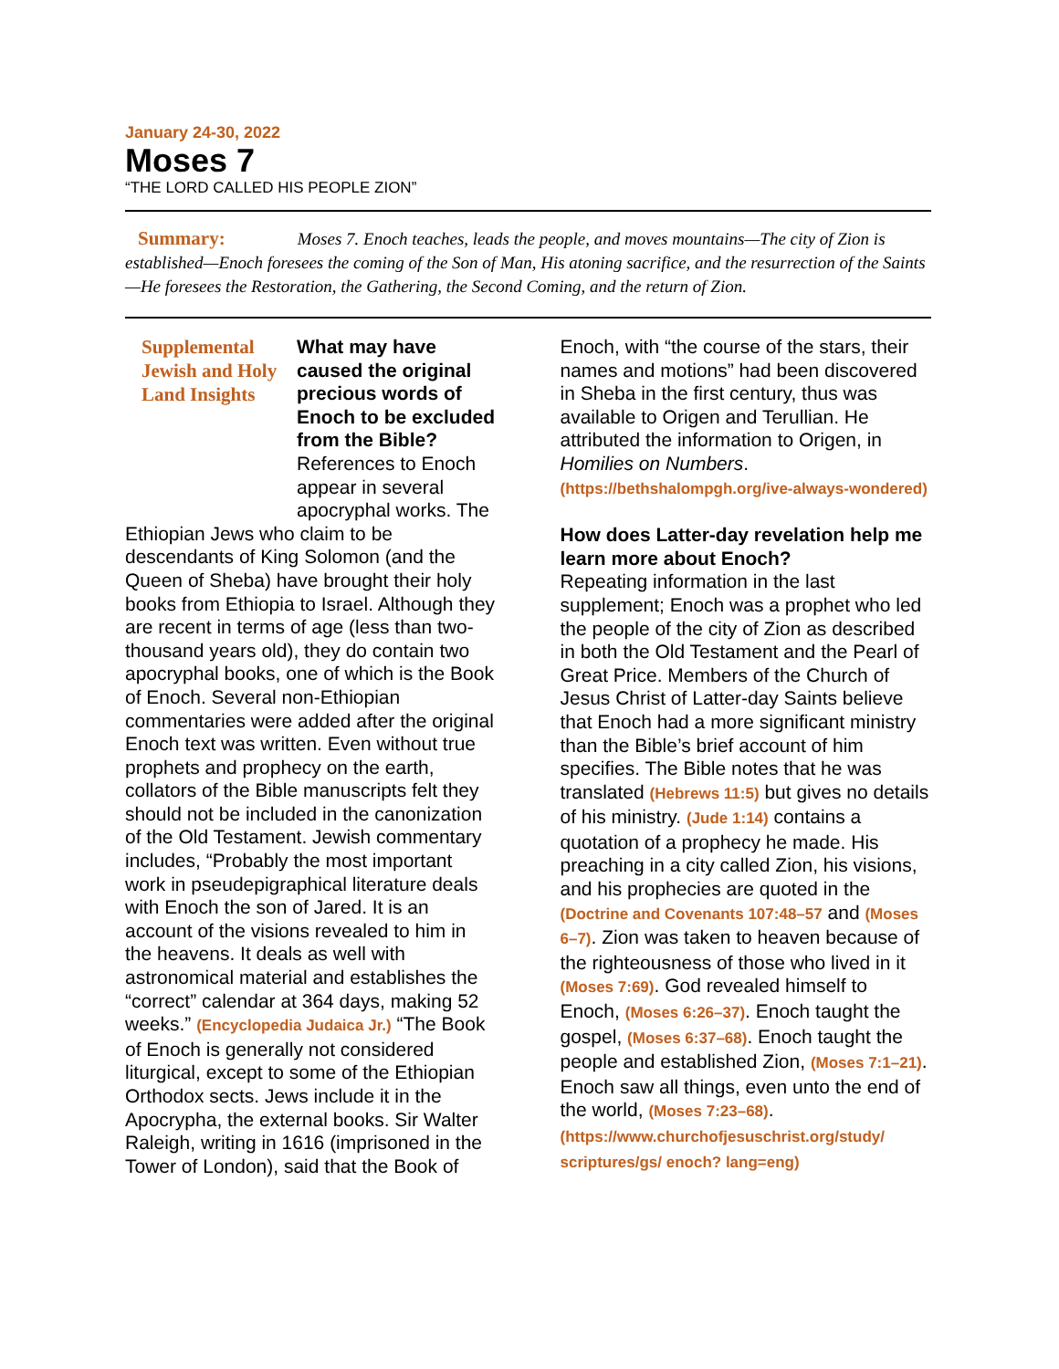January 24-30, 2022
Moses 7
“THE LORD CALLED HIS PEOPLE ZION”
Summary: Moses 7. Enoch teaches, leads the people, and moves mountains—The city of Zion is established—Enoch foresees the coming of the Son of Man, His atoning sacrifice, and the resurrection of the Saints—He foresees the Restoration, the Gathering, the Second Coming, and the return of Zion.
Supplemental Jewish and Holy Land Insights
What may have caused the original precious words of Enoch to be excluded from the Bible?
References to Enoch appear in several apocryphal works. The Ethiopian Jews who claim to be descendants of King Solomon (and the Queen of Sheba) have brought their holy books from Ethiopia to Israel. Although they are recent in terms of age (less than two-thousand years old), they do contain two apocryphal books, one of which is the Book of Enoch. Several non-Ethiopian commentaries were added after the original Enoch text was written. Even without true prophets and prophecy on the earth, collators of the Bible manuscripts felt they should not be included in the canonization of the Old Testament. Jewish commentary includes, “Probably the most important work in pseudepigraphical literature deals with Enoch the son of Jared. It is an account of the visions revealed to him in the heavens. It deals as well with astronomical material and establishes the “correct” calendar at 364 days, making 52 weeks.” (Encyclopedia Judaica Jr.) “The Book of Enoch is generally not considered liturgical, except to some of the Ethiopian Orthodox sects. Jews include it in the Apocrypha, the external books. Sir Walter Raleigh, writing in 1616 (imprisoned in the Tower of London), said that the Book of
Enoch, with “the course of the stars, their names and motions” had been discovered in Sheba in the first century, thus was available to Origen and Terullian. He attributed the information to Origen, in Homilies on Numbers.
(https://bethshalompgh.org/ive-always-wondered)
How does Latter-day revelation help me learn more about Enoch?
Repeating information in the last supplement; Enoch was a prophet who led the people of the city of Zion as described in both the Old Testament and the Pearl of Great Price. Members of the Church of Jesus Christ of Latter-day Saints believe that Enoch had a more significant ministry than the Bible’s brief account of him specifies. The Bible notes that he was translated (Hebrews 11:5) but gives no details of his ministry. (Jude 1:14) contains a quotation of a prophecy he made. His preaching in a city called Zion, his visions, and his prophecies are quoted in the (Doctrine and Covenants 107:48–57 and (Moses 6–7). Zion was taken to heaven because of the righteousness of those who lived in it (Moses 7:69). God revealed himself to Enoch, (Moses 6:26–37). Enoch taught the gospel, (Moses 6:37–68). Enoch taught the people and established Zion, (Moses 7:1–21). Enoch saw all things, even unto the end of the world, (Moses 7:23–68).
(https://www.churchofjesuschrist.org/study/ scriptures/gs/ enoch? lang=eng)